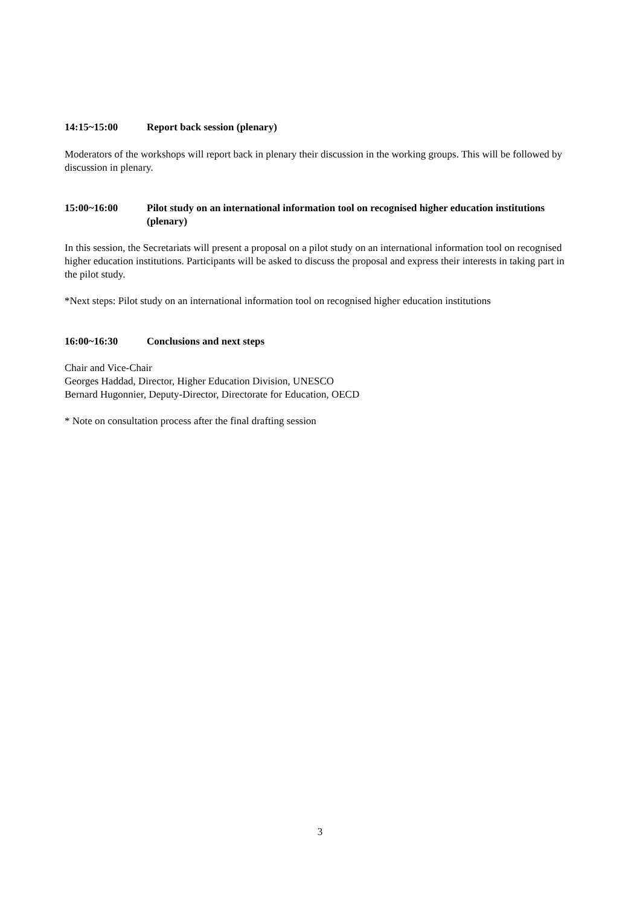14:15~15:00 Report back session (plenary)
Moderators of the workshops will report back in plenary their discussion in the working groups. This will be followed by discussion in plenary.
15:00~16:00 Pilot study on an international information tool on recognised higher education institutions (plenary)
In this session, the Secretariats will present a proposal on a pilot study on an international information tool on recognised higher education institutions. Participants will be asked to discuss the proposal and express their interests in taking part in the pilot study.
*Next steps: Pilot study on an international information tool on recognised higher education institutions
16:00~16:30 Conclusions and next steps
Chair and Vice-Chair
Georges Haddad, Director, Higher Education Division, UNESCO
Bernard Hugonnier, Deputy-Director, Directorate for Education, OECD
* Note on consultation process after the final drafting session
3